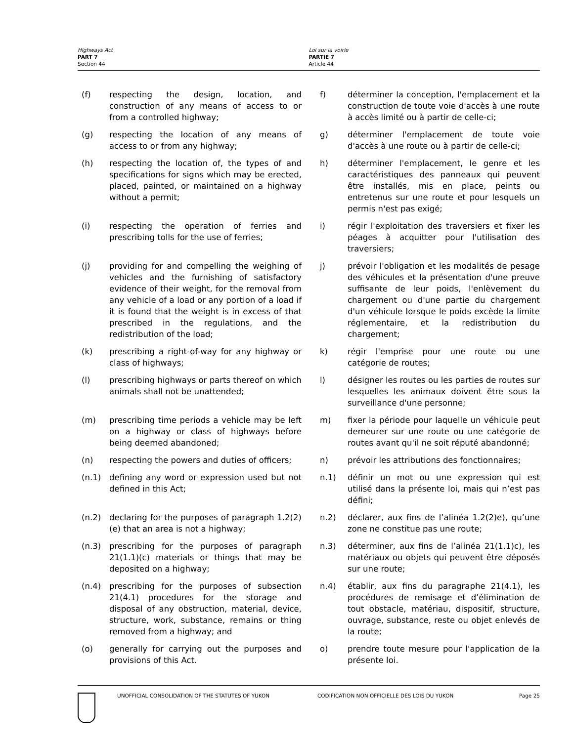Highways Act
PART 7
Section 44
Loi sur la voirie
PARTIE 7
Article 44
(f) respecting the design, location, and construction of any means of access to or from a controlled highway;
f) déterminer la conception, l'emplacement et la construction de toute voie d'accès à une route à accès limité ou à partir de celle-ci;
(g) respecting the location of any means of access to or from any highway;
g) déterminer l'emplacement de toute voie d'accès à une route ou à partir de celle-ci;
(h) respecting the location of, the types of and specifications for signs which may be erected, placed, painted, or maintained on a highway without a permit;
h) déterminer l'emplacement, le genre et les caractéristiques des panneaux qui peuvent être installés, mis en place, peints ou entretenus sur une route et pour lesquels un permis n'est pas exigé;
(i) respecting the operation of ferries and prescribing tolls for the use of ferries;
i) régir l'exploitation des traversiers et fixer les péages à acquitter pour l'utilisation des traversiers;
(j) providing for and compelling the weighing of vehicles and the furnishing of satisfactory evidence of their weight, for the removal from any vehicle of a load or any portion of a load if it is found that the weight is in excess of that prescribed in the regulations, and the redistribution of the load;
j) prévoir l'obligation et les modalités de pesage des véhicules et la présentation d'une preuve suffisante de leur poids, l'enlèvement du chargement ou d'une partie du chargement d'un véhicule lorsque le poids excède la limite réglementaire, et la redistribution du chargement;
(k) prescribing a right-of-way for any highway or class of highways;
k) régir l'emprise pour une route ou une catégorie de routes;
(l) prescribing highways or parts thereof on which animals shall not be unattended;
l) désigner les routes ou les parties de routes sur lesquelles les animaux doivent être sous la surveillance d'une personne;
(m) prescribing time periods a vehicle may be left on a highway or class of highways before being deemed abandoned;
m) fixer la période pour laquelle un véhicule peut demeurer sur une route ou une catégorie de routes avant qu'il ne soit réputé abandonné;
(n) respecting the powers and duties of officers;
n) prévoir les attributions des fonctionnaires;
(n.1) defining any word or expression used but not defined in this Act;
n.1) définir un mot ou une expression qui est utilisé dans la présente loi, mais qui n’est pas défini;
(n.2) declaring for the purposes of paragraph 1.2(2)(e) that an area is not a highway;
n.2) déclarer, aux fins de l’alinéa 1.2(2)e), qu’une zone ne constitue pas une route;
(n.3) prescribing for the purposes of paragraph 21(1.1)(c) materials or things that may be deposited on a highway;
n.3) déterminer, aux fins de l’alinéa 21(1.1)c), les matériaux ou objets qui peuvent être déposés sur une route;
(n.4) prescribing for the purposes of subsection 21(4.1) procedures for the storage and disposal of any obstruction, material, device, structure, work, substance, remains or thing removed from a highway; and
n.4) établir, aux fins du paragraphe 21(4.1), les procédures de remisage et d’élimination de tout obstacle, matériau, dispositif, structure, ouvrage, substance, reste ou objet enlevés de la route;
(o) generally for carrying out the purposes and provisions of this Act.
o) prendre toute mesure pour l'application de la présente loi.
UNOFFICIAL CONSOLIDATION OF THE STATUTES OF YUKON CODIFICATION NON OFFICIELLE DES LOIS DU YUKON
Page 25